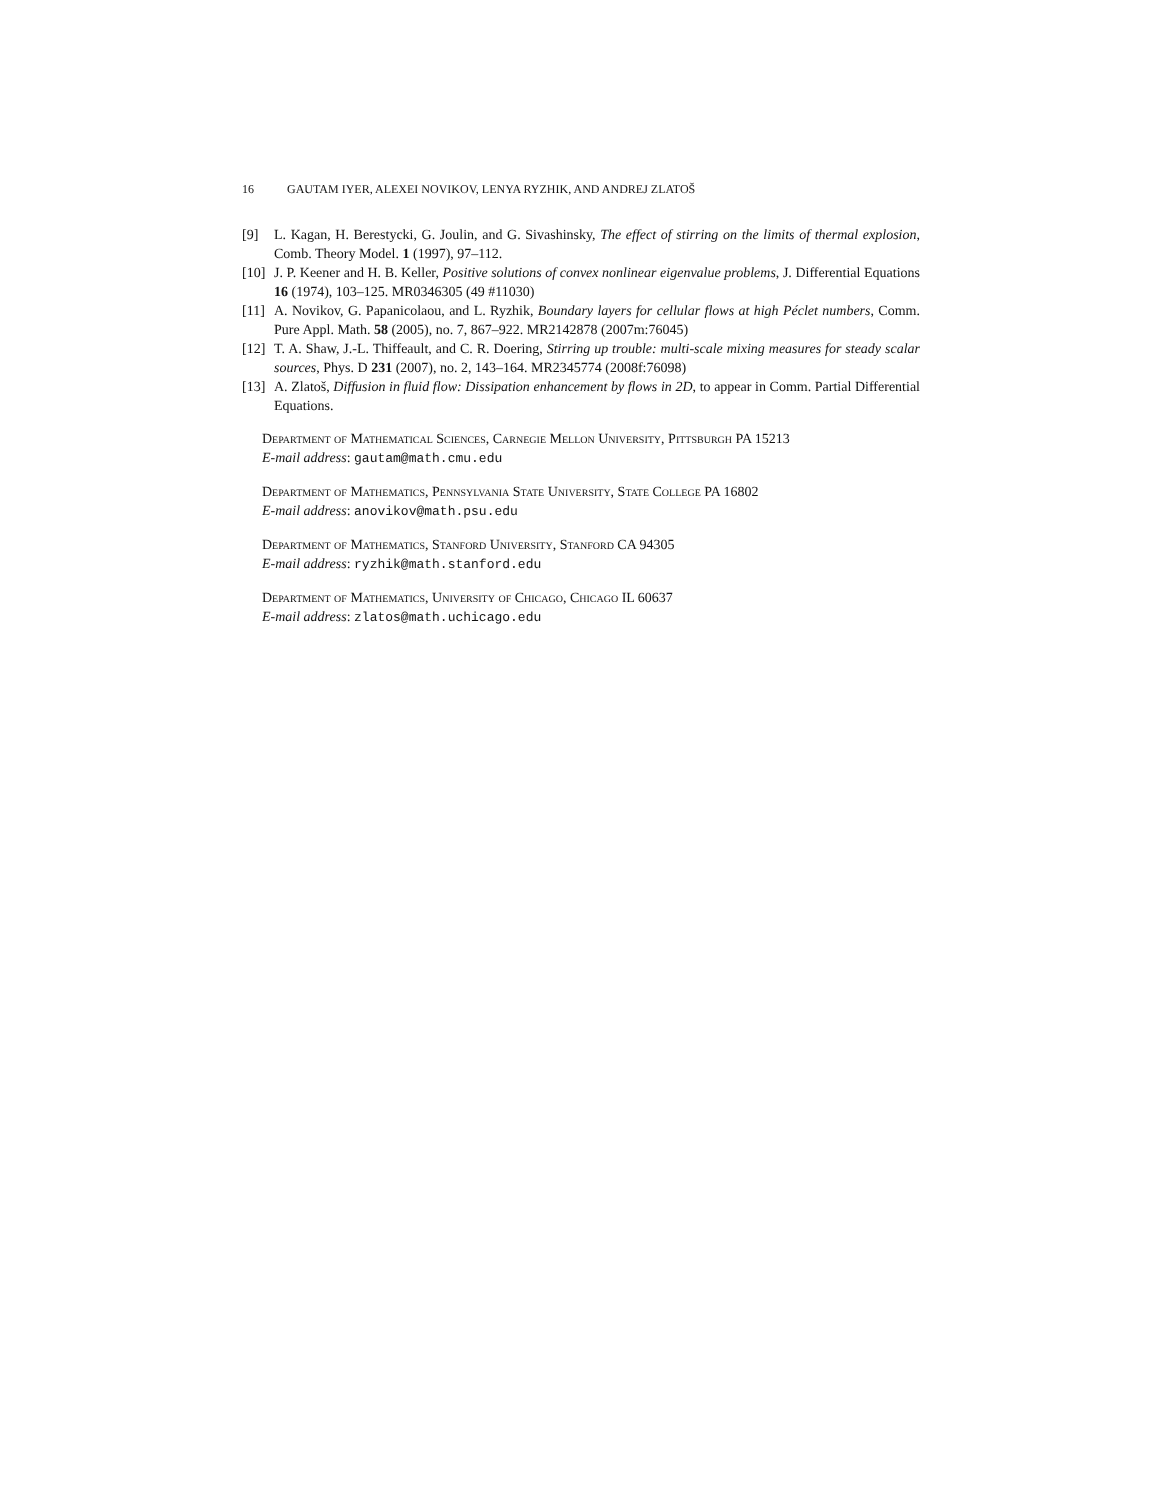16 GAUTAM IYER, ALEXEI NOVIKOV, LENYA RYZHIK, AND ANDREJ ZLATOŠ
[9] L. Kagan, H. Berestycki, G. Joulin, and G. Sivashinsky, The effect of stirring on the limits of thermal explosion, Comb. Theory Model. 1 (1997), 97–112.
[10]
J. P. Keener and H. B. Keller, Positive solutions of convex nonlinear eigenvalue problems, J. Differential Equations 16 (1974), 103–125. MR0346305 (49 #11030)
[11]
A. Novikov, G. Papanicolaou, and L. Ryzhik, Boundary layers for cellular flows at high Péclet numbers, Comm. Pure Appl. Math. 58 (2005), no. 7, 867–922. MR2142878 (2007m:76045)
[12]
T. A. Shaw, J.-L. Thiffeault, and C. R. Doering, Stirring up trouble: multi-scale mixing measures for steady scalar sources, Phys. D 231 (2007), no. 2, 143–164. MR2345774 (2008f:76098)
[13]
A. Zlatoš, Diffusion in fluid flow: Dissipation enhancement by flows in 2D, to appear in Comm. Partial Differential Equations.
Department of Mathematical Sciences, Carnegie Mellon University, Pittsburgh PA 15213
E-mail address: gautam@math.cmu.edu
Department of Mathematics, Pennsylvania State University, State College PA 16802
E-mail address: anovikov@math.psu.edu
Department of Mathematics, Stanford University, Stanford CA 94305
E-mail address: ryzhik@math.stanford.edu
Department of Mathematics, University of Chicago, Chicago IL 60637
E-mail address: zlatos@math.uchicago.edu